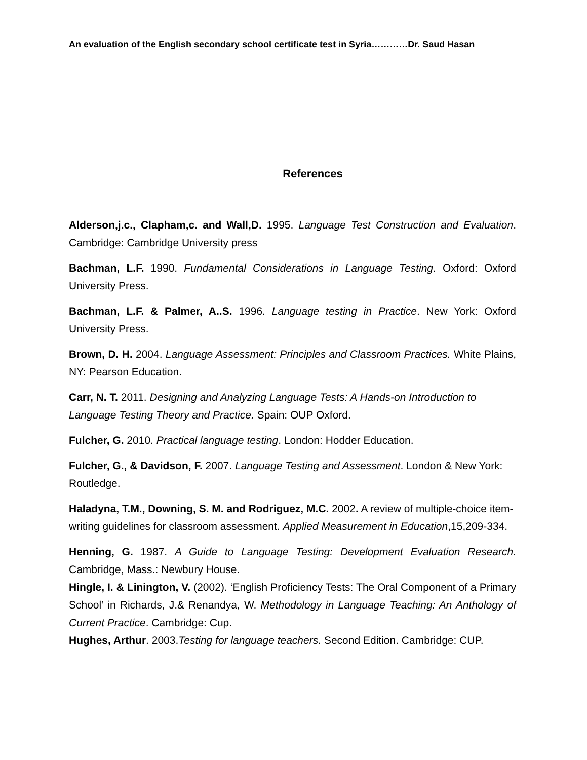An evaluation of the English secondary school certificate test in Syria…………Dr. Saud Hasan
References
Alderson,j.c., Clapham,c. and Wall,D. 1995. Language Test Construction and Evaluation. Cambridge: Cambridge University press
Bachman, L.F. 1990. Fundamental Considerations in Language Testing. Oxford: Oxford University Press.
Bachman, L.F. & Palmer, A..S. 1996. Language testing in Practice. New York: Oxford University Press.
Brown, D. H. 2004. Language Assessment: Principles and Classroom Practices. White Plains, NY: Pearson Education.
Carr, N. T. 2011. Designing and Analyzing Language Tests: A Hands-on Introduction to Language Testing Theory and Practice. Spain: OUP Oxford.
Fulcher, G. 2010. Practical language testing. London: Hodder Education.
Fulcher, G., & Davidson, F. 2007. Language Testing and Assessment. London & New York: Routledge.
Haladyna, T.M., Downing, S. M. and Rodriguez, M.C. 2002. A review of multiple-choice item-writing guidelines for classroom assessment. Applied Measurement in Education,15,209-334.
Henning, G. 1987. A Guide to Language Testing: Development Evaluation Research. Cambridge, Mass.: Newbury House.
Hingle, I. & Linington, V. (2002). ‘English Proficiency Tests: The Oral Component of a Primary School’ in Richards, J.& Renandya, W. Methodology in Language Teaching: An Anthology of Current Practice. Cambridge: Cup.
Hughes, Arthur. 2003.Testing for language teachers. Second Edition. Cambridge: CUP.